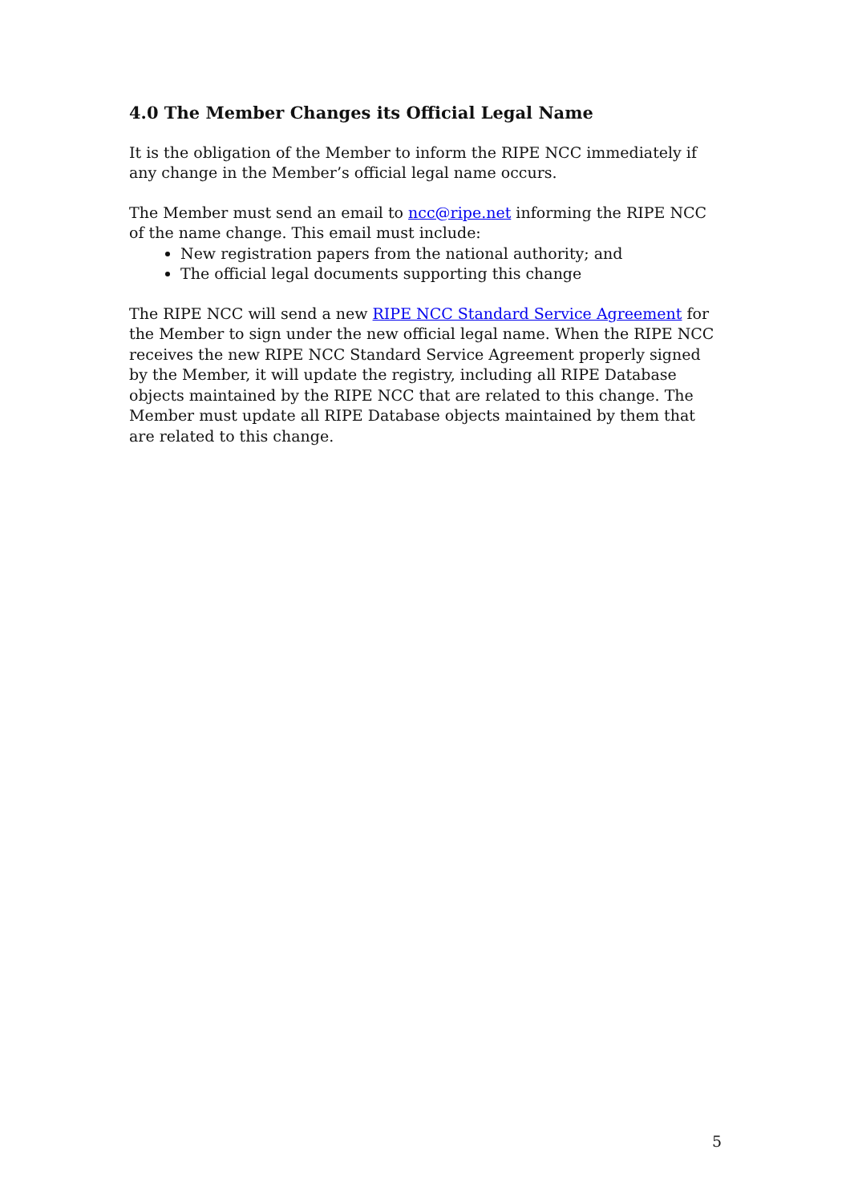4.0 The Member Changes its Official Legal Name
It is the obligation of the Member to inform the RIPE NCC immediately if any change in the Member’s official legal name occurs.
The Member must send an email to ncc@ripe.net informing the RIPE NCC of the name change. This email must include:
New registration papers from the national authority; and
The official legal documents supporting this change
The RIPE NCC will send a new RIPE NCC Standard Service Agreement for the Member to sign under the new official legal name. When the RIPE NCC receives the new RIPE NCC Standard Service Agreement properly signed by the Member, it will update the registry, including all RIPE Database objects maintained by the RIPE NCC that are related to this change. The Member must update all RIPE Database objects maintained by them that are related to this change.
5